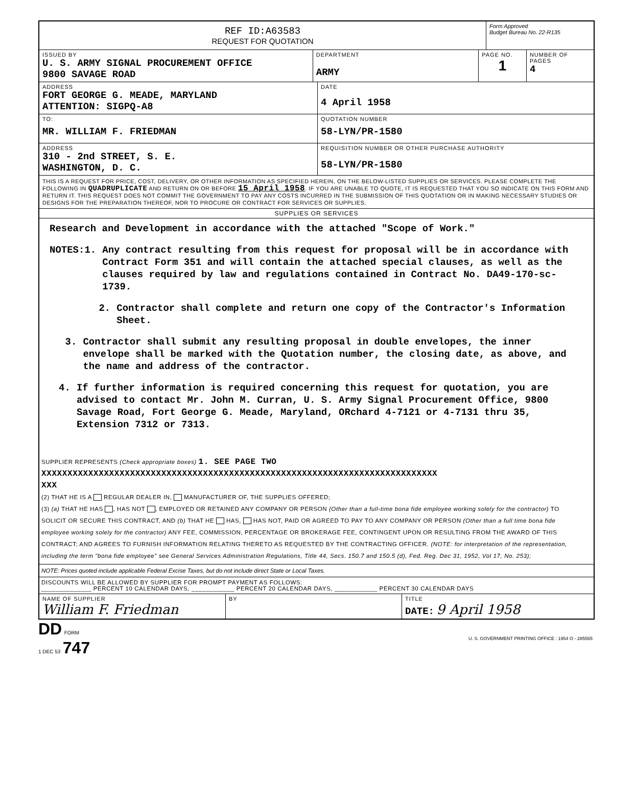REF ID:A63583
REQUEST FOR QUOTATION
Form Approved
Budget Bureau No. 22-R135
ISSUED BY
U. S. ARMY SIGNAL PROCUREMENT OFFICE
9800 SAVAGE ROAD
DEPARTMENT
ARMY
PAGE NO.
1
NUMBER OF PAGES
4
ADDRESS
FORT GEORGE G. MEADE, MARYLAND
ATTENTION: SIGPQ-A8
DATE
4 April 1958
TO:
MR. WILLIAM F. FRIEDMAN
QUOTATION NUMBER
58-LYN/PR-1580
ADDRESS
310 - 2nd STREET, S. E.
WASHINGTON, D. C.
REQUISITION NUMBER OR OTHER PURCHASE AUTHORITY
58-LYN/PR-1580
THIS IS A REQUEST FOR PRICE, COST, DELIVERY, OR OTHER INFORMATION AS SPECIFIED HEREIN, ON THE BELOW-LISTED SUPPLIES OR SERVICES. PLEASE COMPLETE THE FOLLOWING IN QUADRUPLICATE AND RETURN ON OR BEFORE 15 April 1958. IF YOU ARE UNABLE TO QUOTE, IT IS REQUESTED THAT YOU SO INDICATE ON THIS FORM AND RETURN IT. THIS REQUEST DOES NOT COMMIT THE GOVERNMENT TO PAY ANY COSTS INCURRED IN THE SUBMISSION OF THIS QUOTATION OR IN MAKING NECESSARY STUDIES OR DESIGNS FOR THE PREPARATION THEREOF, NOR TO PROCURE OR CONTRACT FOR SERVICES OR SUPPLIES.
SUPPLIES OR SERVICES
Research and Development in accordance with the attached "Scope of Work."
NOTES: 1. Any contract resulting from this request for proposal will be in accordance with Contract Form 351 and will contain the attached special clauses, as well as the clauses required by law and regulations contained in Contract No. DA49-170-sc-1739.
2. Contractor shall complete and return one copy of the Contractor's Information Sheet.
3. Contractor shall submit any resulting proposal in double envelopes, the inner envelope shall be marked with the Quotation number, the closing date, as above, and the name and address of the contractor.
4. If further information is required concerning this request for quotation, you are advised to contact Mr. John M. Curran, U. S. Army Signal Procurement Office, 9800 Savage Road, Fort George G. Meade, Maryland, ORchard 4-7121 or 4-7131 thru 35, Extension 7312 or 7313.
SUPPLIER REPRESENTS (Check appropriate boxes) 1. SEE PAGE TWO
XXXXXXXXXXXXXXXXXXXXXXXXXXXXXXXXXXXXXXXXXXXXXXXXXXXXXXXXXXXXXXXXXXXXXXXXXXXX
XXX
(2) THAT HE IS A REGULAR DEALER IN, MANUFACTURER OF, THE SUPPLIES OFFERED;
(3) (a) THAT HE HAS , HAS NOT , EMPLOYED OR RETAINED ANY COMPANY OR PERSON (Other than a full-time bona fide employee working solely for the contractor) TO SOLICIT OR SECURE THIS CONTRACT, AND (b) THAT HE HAS, HAS NOT, PAID OR AGREED TO PAY TO ANY COMPANY OR PERSON (Other than a full time bona fide employee working solely for the contractor) ANY FEE, COMMISSION, PERCENTAGE OR BROKERAGE FEE, CONTINGENT UPON OR RESULTING FROM THE AWARD OF THIS CONTRACT; AND AGREES TO FURNISH INFORMATION RELATING THERETO AS REQUESTED BY THE CONTRACTING OFFICER. (NOTE: for interpretation of the representation, including the term "bona fide employee" see General Services Administration Regulations, Title 44, Secs. 150.7 and 150.5 (d), Fed. Reg. Dec 31, 1952, Vol 17, No. 253);
NOTE: Prices quoted include applicable Federal Excise Taxes, but do not include direct State or Local Taxes.
DISCOUNTS WILL BE ALLOWED BY SUPPLIER FOR PROMPT PAYMENT AS FOLLOWS:
______________ PERCENT 10 CALENDAR DAYS, ____________ PERCENT 20 CALENDAR DAYS, ____________ PERCENT 30 CALENDAR DAYS
NAME OF SUPPLIER
William F. Friedman
BY TITLE
DATE: 9 April 1958
DD FORM
1 DEC 53 747
U. S. GOVERNMENT PRINTING OFFICE : 1954 O - 285565